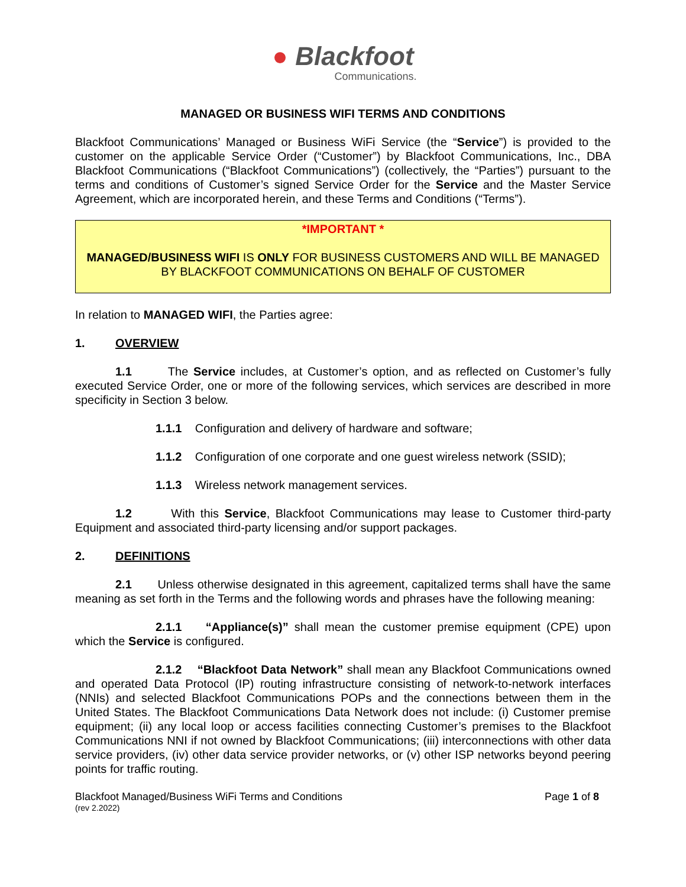● Blackfoot
Communications.
MANAGED OR BUSINESS WIFI TERMS AND CONDITIONS
Blackfoot Communications’ Managed or Business WiFi Service (the “Service”) is provided to the customer on the applicable Service Order (“Customer”) by Blackfoot Communications, Inc., DBA Blackfoot Communications (“Blackfoot Communications”) (collectively, the “Parties”) pursuant to the terms and conditions of Customer’s signed Service Order for the Service and the Master Service Agreement, which are incorporated herein, and these Terms and Conditions (“Terms”).
*IMPORTANT *
MANAGED/BUSINESS WIFI IS ONLY FOR BUSINESS CUSTOMERS AND WILL BE MANAGED BY BLACKFOOT COMMUNICATIONS ON BEHALF OF CUSTOMER
In relation to MANAGED WIFI, the Parties agree:
1. OVERVIEW
1.1 The Service includes, at Customer’s option, and as reflected on Customer’s fully executed Service Order, one or more of the following services, which services are described in more specificity in Section 3 below.
1.1.1 Configuration and delivery of hardware and software;
1.1.2 Configuration of one corporate and one guest wireless network (SSID);
1.1.3 Wireless network management services.
1.2 With this Service, Blackfoot Communications may lease to Customer third-party Equipment and associated third-party licensing and/or support packages.
2. DEFINITIONS
2.1 Unless otherwise designated in this agreement, capitalized terms shall have the same meaning as set forth in the Terms and the following words and phrases have the following meaning:
2.1.1 “Appliance(s)” shall mean the customer premise equipment (CPE) upon which the Service is configured.
2.1.2 “Blackfoot Data Network” shall mean any Blackfoot Communications owned and operated Data Protocol (IP) routing infrastructure consisting of network-to-network interfaces (NNIs) and selected Blackfoot Communications POPs and the connections between them in the United States. The Blackfoot Communications Data Network does not include: (i) Customer premise equipment; (ii) any local loop or access facilities connecting Customer’s premises to the Blackfoot Communications NNI if not owned by Blackfoot Communications; (iii) interconnections with other data service providers, (iv) other data service provider networks, or (v) other ISP networks beyond peering points for traffic routing.
Blackfoot Managed/Business WiFi Terms and Conditions
(rev 2.2022)
Page 1 of 8